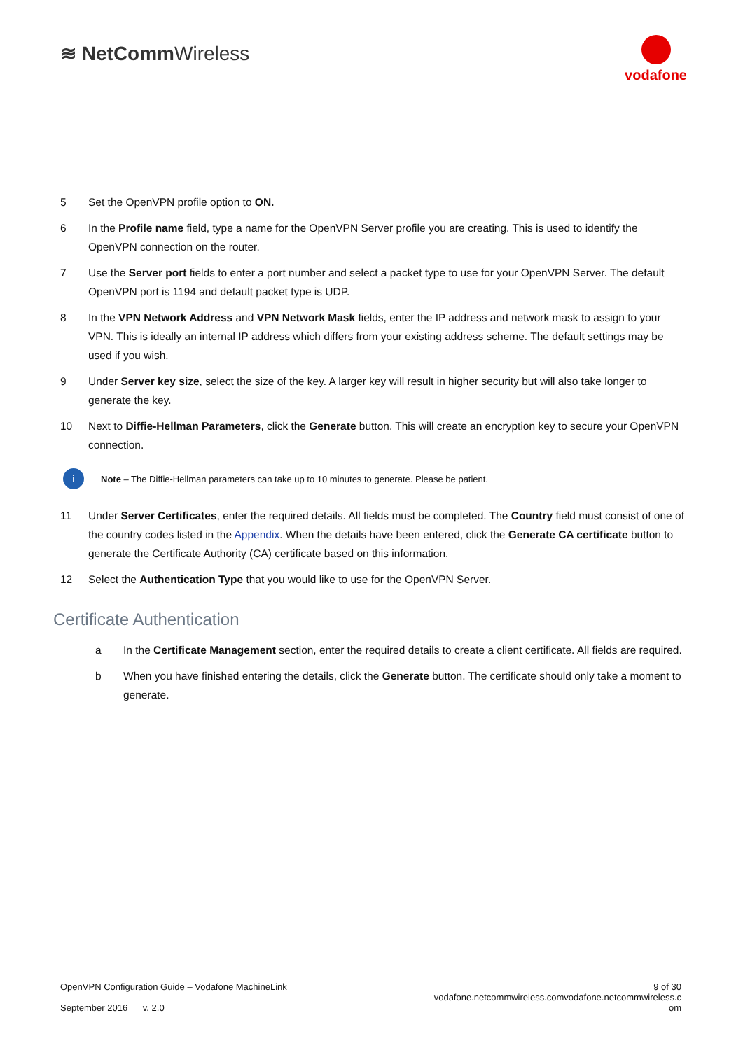≋ NetCommWireless
vodafone
5 Set the OpenVPN profile option to ON.
6 In the Profile name field, type a name for the OpenVPN Server profile you are creating. This is used to identify the OpenVPN connection on the router.
7 Use the Server port fields to enter a port number and select a packet type to use for your OpenVPN Server. The default OpenVPN port is 1194 and default packet type is UDP.
8 In the VPN Network Address and VPN Network Mask fields, enter the IP address and network mask to assign to your VPN. This is ideally an internal IP address which differs from your existing address scheme. The default settings may be used if you wish.
9 Under Server key size, select the size of the key. A larger key will result in higher security but will also take longer to generate the key.
10 Next to Diffie-Hellman Parameters, click the Generate button. This will create an encryption key to secure your OpenVPN connection.
i
Note – The Diffie-Hellman parameters can take up to 10 minutes to generate. Please be patient.
11 Under Server Certificates, enter the required details. All fields must be completed. The Country field must consist of one of the country codes listed in the Appendix. When the details have been entered, click the Generate CA certificate button to generate the Certificate Authority (CA) certificate based on this information.
12 Select the Authentication Type that you would like to use for the OpenVPN Server.
Certificate Authentication
a In the Certificate Management section, enter the required details to create a client certificate. All fields are required.
b When you have finished entering the details, click the Generate button. The certificate should only take a moment to generate.
OpenVPN Configuration Guide – Vodafone MachineLink
September 2016 v. 2.0
9 of 30
vodafone.netcommwireless.comvodafone.netcommwireless.c
om